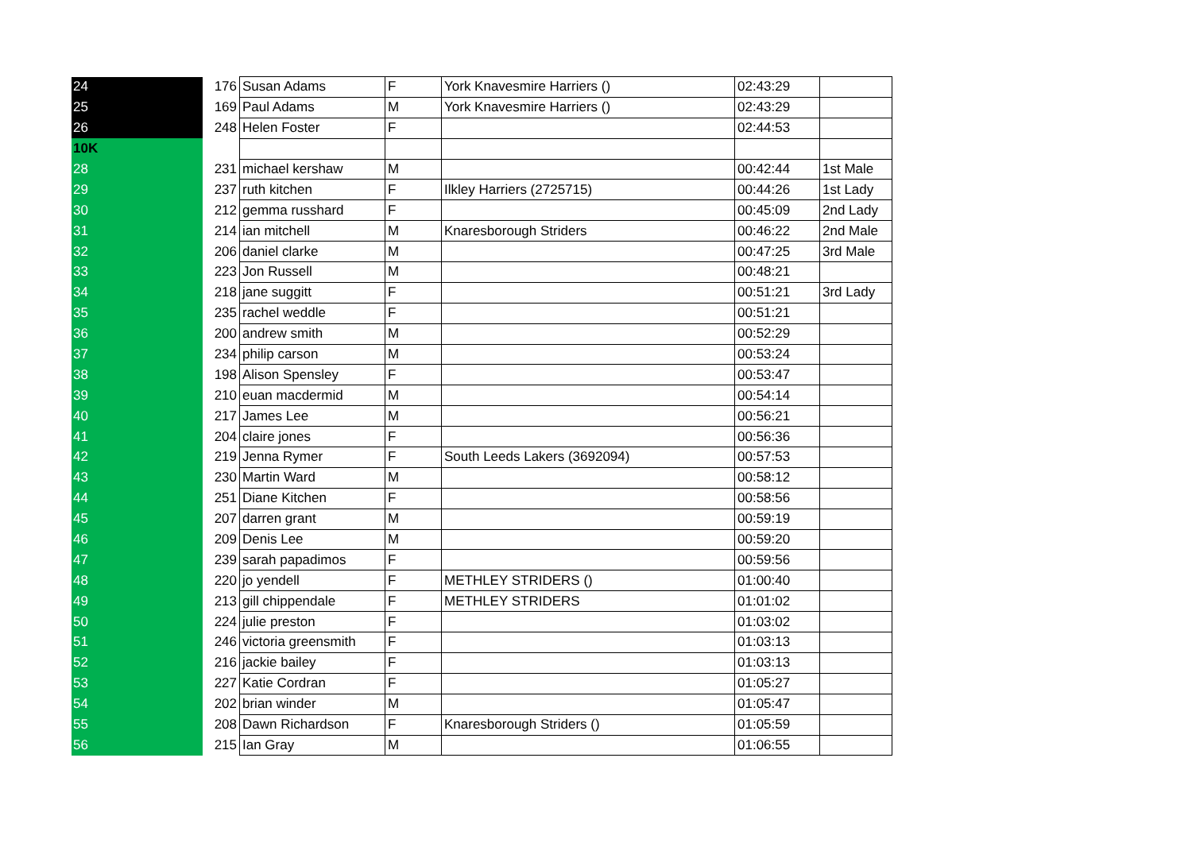| 24 | 176 | Susan Adams | F | York Knavesmire Harriers () | 02:43:29 | |
| 25 | 169 | Paul Adams | M | York Knavesmire Harriers () | 02:43:29 | |
| 26 | 248 | Helen Foster | F | | 02:44:53 | |
| 10K | | | | | | |
| 28 | 231 | michael kershaw | M | | 00:42:44 | 1st Male |
| 29 | 237 | ruth kitchen | F | Ilkley Harriers (2725715) | 00:44:26 | 1st Lady |
| 30 | 212 | gemma russhard | F | | 00:45:09 | 2nd Lady |
| 31 | 214 | ian mitchell | M | Knaresborough Striders | 00:46:22 | 2nd Male |
| 32 | 206 | daniel clarke | M | | 00:47:25 | 3rd Male |
| 33 | 223 | Jon Russell | M | | 00:48:21 | |
| 34 | 218 | jane suggitt | F | | 00:51:21 | 3rd Lady |
| 35 | 235 | rachel weddle | F | | 00:51:21 | |
| 36 | 200 | andrew smith | M | | 00:52:29 | |
| 37 | 234 | philip carson | M | | 00:53:24 | |
| 38 | 198 | Alison Spensley | F | | 00:53:47 | |
| 39 | 210 | euan macdermid | M | | 00:54:14 | |
| 40 | 217 | James Lee | M | | 00:56:21 | |
| 41 | 204 | claire jones | F | | 00:56:36 | |
| 42 | 219 | Jenna Rymer | F | South Leeds Lakers (3692094) | 00:57:53 | |
| 43 | 230 | Martin Ward | M | | 00:58:12 | |
| 44 | 251 | Diane Kitchen | F | | 00:58:56 | |
| 45 | 207 | darren grant | M | | 00:59:19 | |
| 46 | 209 | Denis Lee | M | | 00:59:20 | |
| 47 | 239 | sarah papadimos | F | | 00:59:56 | |
| 48 | 220 | jo yendell | F | METHLEY STRIDERS () | 01:00:40 | |
| 49 | 213 | gill chippendale | F | METHLEY STRIDERS | 01:01:02 | |
| 50 | 224 | julie preston | F | | 01:03:02 | |
| 51 | 246 | victoria greensmith | F | | 01:03:13 | |
| 52 | 216 | jackie bailey | F | | 01:03:13 | |
| 53 | 227 | Katie Cordran | F | | 01:05:27 | |
| 54 | 202 | brian winder | M | | 01:05:47 | |
| 55 | 208 | Dawn Richardson | F | Knaresborough Striders () | 01:05:59 | |
| 56 | 215 | Ian Gray | M | | 01:06:55 | |